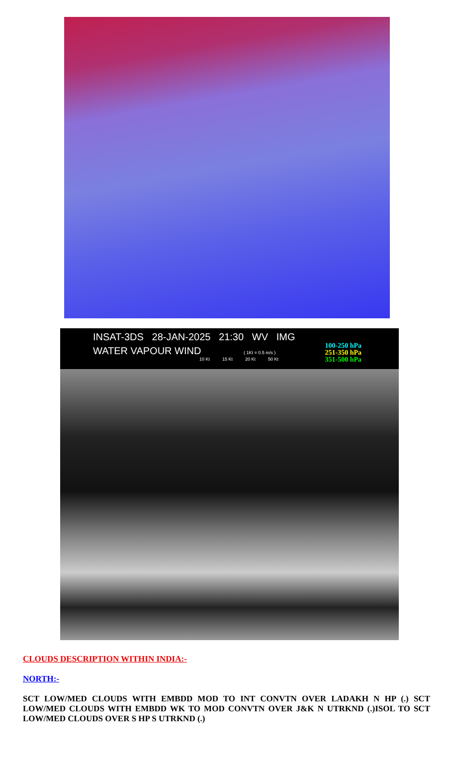INSAT-3DS 28-JAN-2025 21:30 WV IMG
WATER VAPOUR WIND ( 1Kt = 0.5 m/s )
10 Kt 15 Kt 20 Kt 50 Kt
100-250 hPa
251-350 hPa
351-500 hPa
CLOUDS DESCRIPTION WITHIN INDIA:-
NORTH:-
SCT LOW/MED CLOUDS WITH EMBDD MOD TO INT CONVTN OVER LADAKH N HP (.) SCT LOW/MED CLOUDS WITH EMBDD WK TO MOD CONVTN OVER J&K N UTRKND (.)ISOL TO SCT LOW/MED CLOUDS OVER S HP S UTRKND (.)